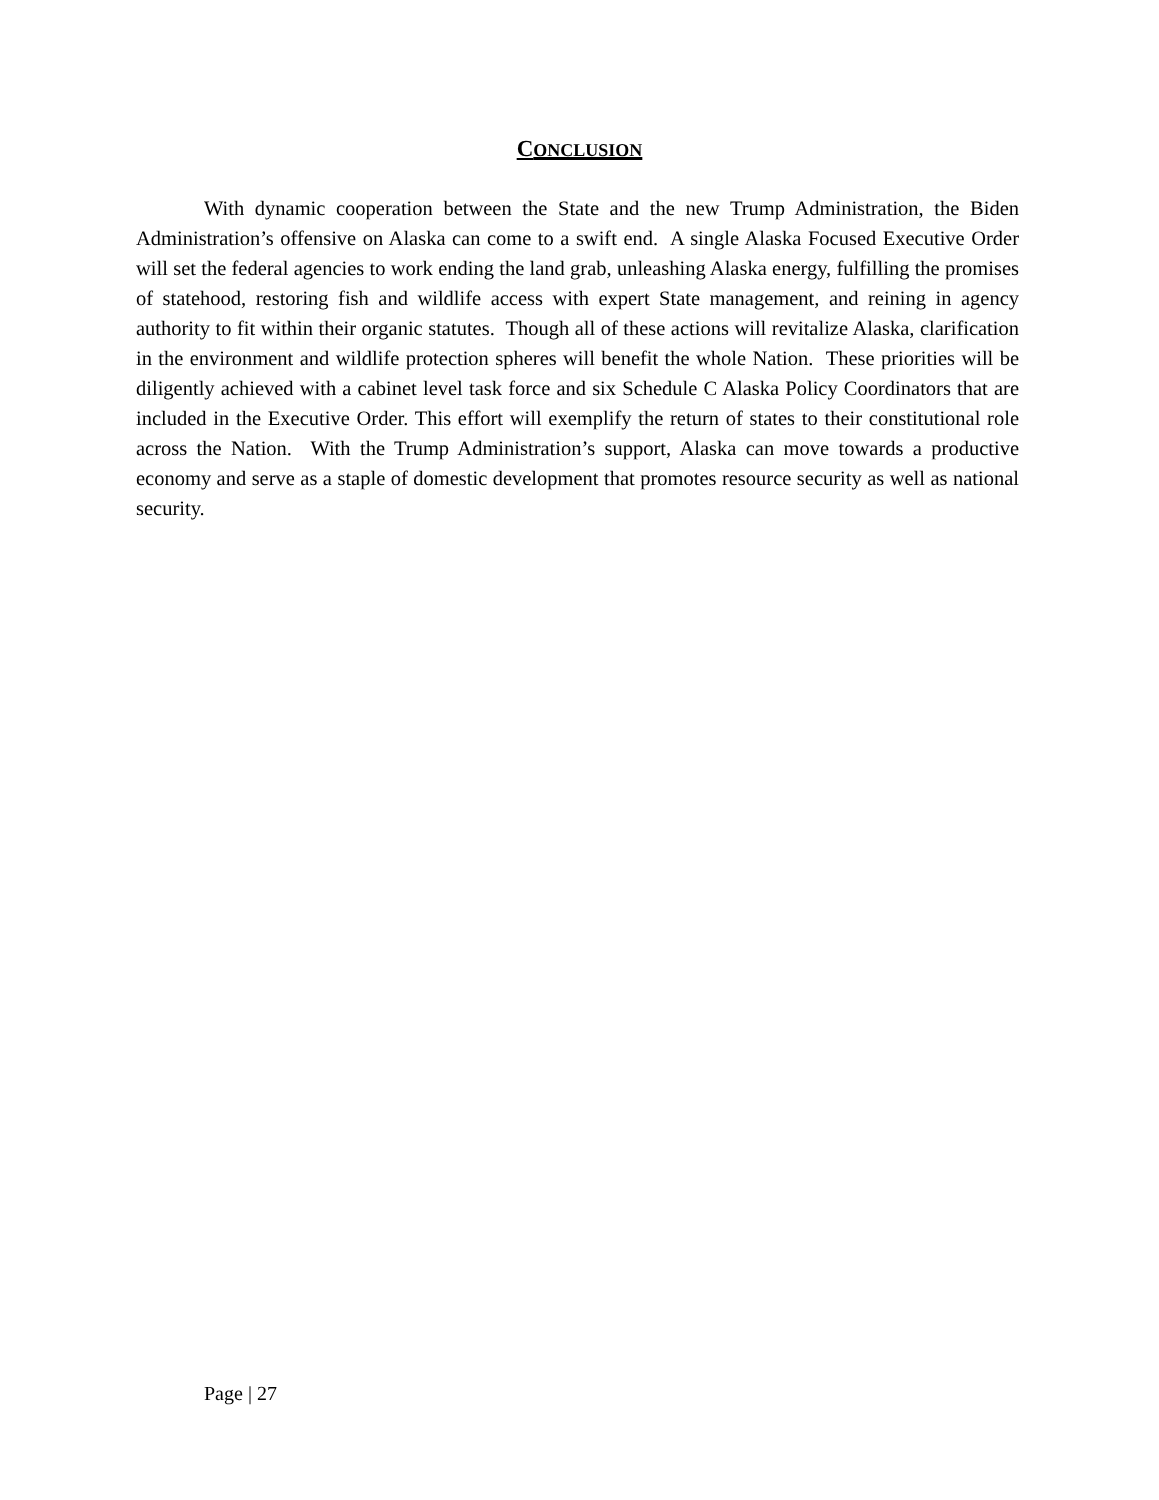CONCLUSION
With dynamic cooperation between the State and the new Trump Administration, the Biden Administration’s offensive on Alaska can come to a swift end. A single Alaska Focused Executive Order will set the federal agencies to work ending the land grab, unleashing Alaska energy, fulfilling the promises of statehood, restoring fish and wildlife access with expert State management, and reining in agency authority to fit within their organic statutes. Though all of these actions will revitalize Alaska, clarification in the environment and wildlife protection spheres will benefit the whole Nation. These priorities will be diligently achieved with a cabinet level task force and six Schedule C Alaska Policy Coordinators that are included in the Executive Order. This effort will exemplify the return of states to their constitutional role across the Nation. With the Trump Administration’s support, Alaska can move towards a productive economy and serve as a staple of domestic development that promotes resource security as well as national security.
Page | 27